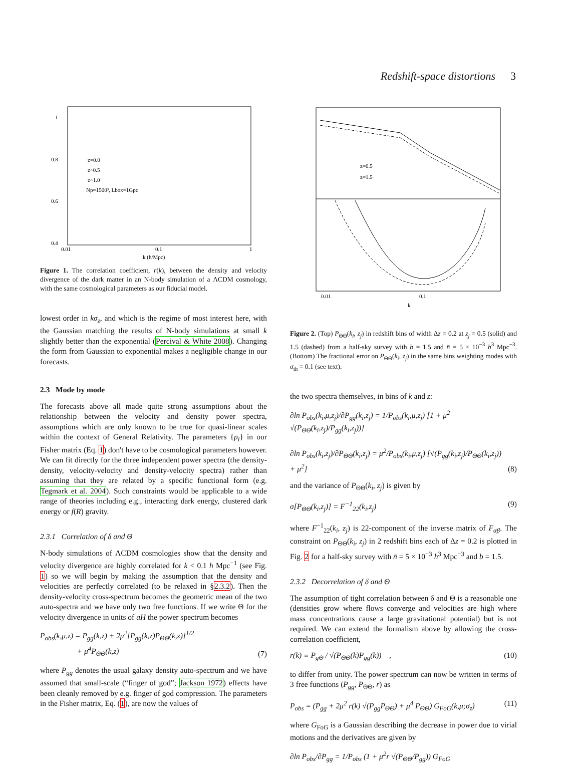Redshift-space distortions 3
1
0.8
0.6
0.4
0.01
0.1
1
k (h/Mpc)
z=0.0
z~0.5
z~1.0
Np=1500³, Lbox=1Gpc
Figure 1. The correlation coefficient, r(k), between the density and velocity divergence of the dark matter in an N-body simulation of a ΛCDM cosmology, with the same cosmological parameters as our fiducial model.
lowest order in kσ<sub>z</sub>, and which is the regime of most interest here, with the Gaussian matching the results of N-body simulations at small k slightly better than the exponential (Percival & White 2008). Changing the form from Gaussian to exponential makes a negligible change in our forecasts.
2.3 Mode by mode
The forecasts above all made quite strong assumptions about the relationship between the velocity and density power spectra, assumptions which are only known to be true for quasi-linear scales within the context of General Relativity. The parameters {p<sub>i</sub>} in our Fisher matrix (Eq. 1) don't have to be cosmological parameters however. We can fit directly for the three independent power spectra (the density-density, velocity-velocity and density-velocity spectra) rather than assuming that they are related by a specific functional form (e.g. Tegmark et al. 2004). Such constraints would be applicable to a wide range of theories including e.g., interacting dark energy, clustered dark energy or f(R) gravity.
2.3.1 Correlation of δ and Θ
N-body simulations of ΛCDM cosmologies show that the density and velocity divergence are highly correlated for k < 0.1 h Mpc<sup>−1</sup> (see Fig. 1) so we will begin by making the assumption that the density and velocities are perfectly correlated (to be relaxed in §2.3.2). Then the density-velocity cross-spectrum becomes the geometric mean of the two auto-spectra and we have only two free functions. If we write Θ for the velocity divergence in units of aH the power spectrum becomes
P<sub>obs</sub>(k,μ,z) = P<sub>gg</sub>(k,z) + 2μ<sup>2</sup>[P<sub>gg</sub>(k,z)P<sub>ΘΘ</sub>(k,z)]<sup>1/2</sup>
+ μ<sup>4</sup>P<sub>ΘΘ</sub>(k,z) (7)
where P<sub>gg</sub> denotes the usual galaxy density auto-spectrum and we have assumed that small-scale (“finger of god”; Jackson 1972) effects have been cleanly removed by e.g. finger of god compression. The parameters in the Fisher matrix, Eq. (1), are now the values of
z=0.5
z=1.5
0.01
0.1
k
Figure 2. (Top) P<sub>ΘΘ</sub>(k<sub>i</sub>, z<sub>j</sub>) in redshift bins of width Δz = 0.2 at z<sub>j</sub> = 0.5 (solid) and 1.5 (dashed) from a half-sky survey with b = 1.5 and n̄ = 5 × 10<sup>−3</sup> h<sup>3</sup> Mpc<sup>−3</sup>. (Bottom) The fractional error on P<sub>ΘΘ</sub>(k<sub>i</sub>, z<sub>j</sub>) in the same bins weighting modes with σ<sub>th</sub> = 0.1 (see text).
the two spectra themselves, in bins of k and z:
∂ln P<sub>obs</sub>(k<sub>i</sub>,μ,z<sub>j</sub>)/∂P<sub>gg</sub>(k<sub>i</sub>,z<sub>j</sub>) = 1/P<sub>obs</sub>(k<sub>i</sub>,μ,z<sub>j</sub>) [1 + μ<sup>2</sup> √(P<sub>ΘΘ</sub>(k<sub>i</sub>,z<sub>j</sub>)/P<sub>gg</sub>(k<sub>i</sub>,z<sub>j</sub>))]
∂ln P<sub>obs</sub>(k<sub>i</sub>,z<sub>j</sub>)/∂P<sub>ΘΘ</sub>(k<sub>i</sub>,z<sub>j</sub>) = μ<sup>2</sup>/P<sub>obs</sub>(k<sub>i</sub>,μ,z<sub>j</sub>) [√(P<sub>gg</sub>(k<sub>i</sub>,z<sub>j</sub>)/P<sub>ΘΘ</sub>(k<sub>i</sub>,z<sub>j</sub>)) + μ<sup>2</sup>] (8)
and the variance of P<sub>ΘΘ</sub>(k<sub>i</sub>, z<sub>j</sub>) is given by
σ[P<sub>ΘΘ</sub>(k<sub>i</sub>,z<sub>j</sub>)] = F<sup>−1</sup><sub>22</sub>(k<sub>i</sub>,z<sub>j</sub>) (9)
where F<sup>−1</sup><sub>22</sub>(k<sub>i</sub>, z<sub>j</sub>) is 22-component of the inverse matrix of F<sub>αβ</sub>. The constraint on P<sub>ΘΘ</sub>(k<sub>i</sub>, z<sub>j</sub>) in 2 redshift bins each of Δz = 0.2 is plotted in Fig. 2 for a half-sky survey with n̄ = 5 × 10<sup>−3</sup> h<sup>3</sup> Mpc<sup>−3</sup> and b = 1.5.
2.3.2 Decorrelation of δ and Θ
The assumption of tight correlation between δ and Θ is a reasonable one (densities grow where flows converge and velocities are high where mass concentrations cause a large gravitational potential) but is not required. We can extend the formalism above by allowing the cross-correlation coefficient,
r(k) ≡ P<sub>gΘ</sub> / √(P<sub>ΘΘ</sub>(k)P<sub>gg</sub>(k)) , (10)
to differ from unity. The power spectrum can now be written in terms of 3 free functions (P<sub>gg</sub>, P<sub>ΘΘ</sub>, r) as
P<sub>obs</sub> = (P<sub>gg</sub> + 2μ<sup>2</sup> r(k) √(P<sub>gg</sub>P<sub>ΘΘ</sub>) + μ<sup>4</sup> P<sub>ΘΘ</sub>) G<sub>FoG</sub>(k,μ;σ<sub>z</sub>) (11)
where G<sub>FoG</sub> is a Gaussian describing the decrease in power due to virial motions and the derivatives are given by
∂ln P<sub>obs</sub>/∂P<sub>gg</sub> = 1/P<sub>obs</sub> (1 + μ<sup>2</sup>r √(P<sub>ΘΘ</sub>/P<sub>gg</sub>)) G<sub>FoG</sub>